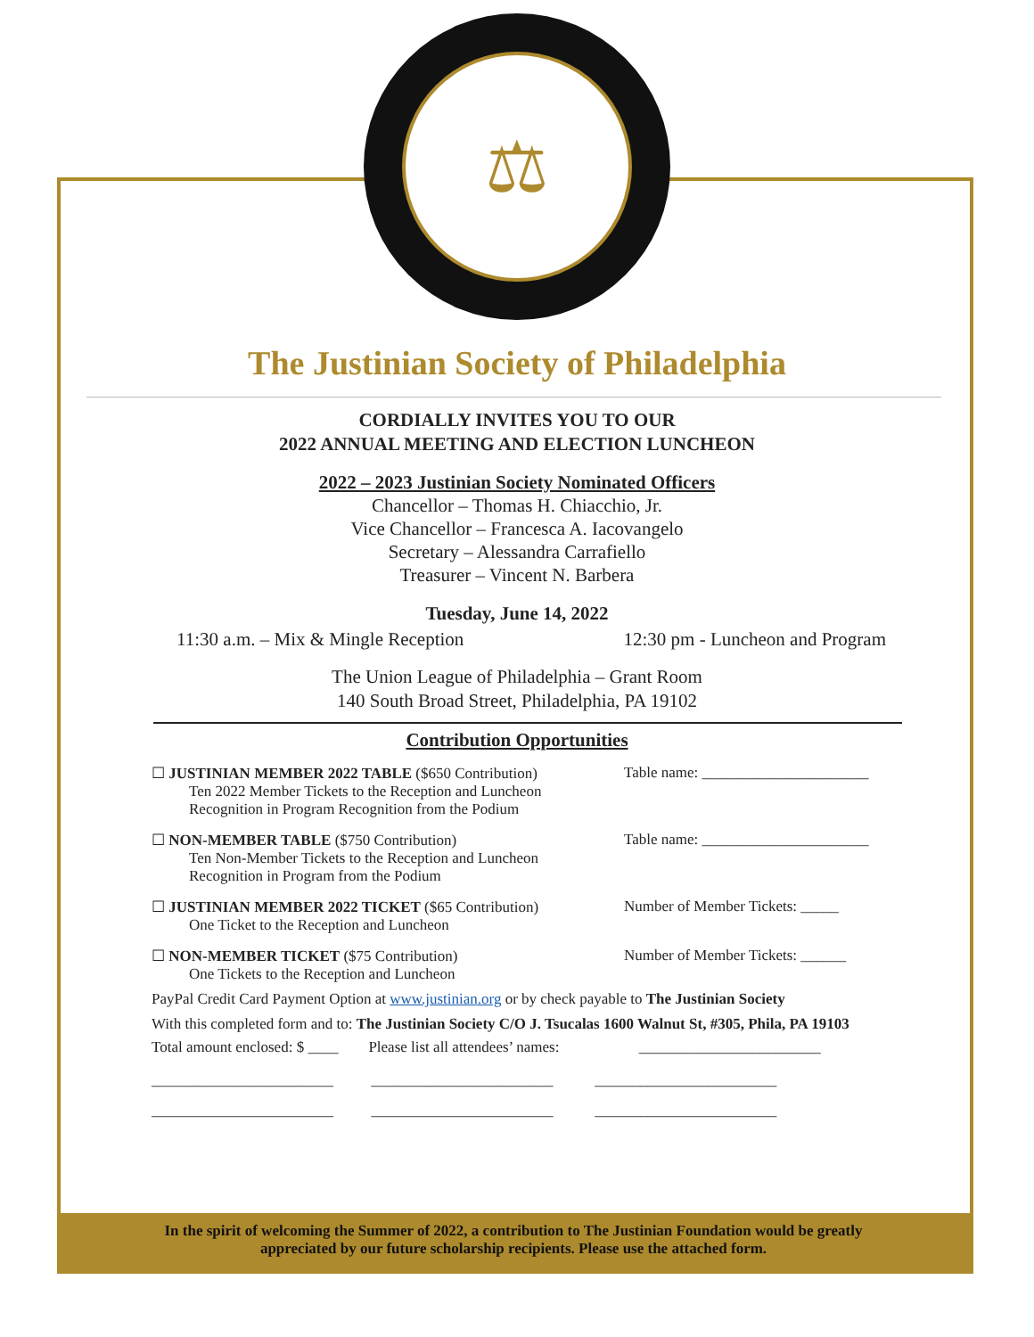⚖
The Justinian Society of Philadelphia
CORDIALLY INVITES YOU TO OUR
2022 ANNUAL MEETING AND ELECTION LUNCHEON
2022 – 2023 Justinian Society Nominated Officers
Chancellor – Thomas H. Chiacchio, Jr.
Vice Chancellor – Francesca A. Iacovangelo
Secretary – Alessandra Carrafiello
Treasurer – Vincent N. Barbera
Tuesday, June 14, 2022
11:30 a.m. – Mix & Mingle Reception 12:30 pm - Luncheon and Program
The Union League of Philadelphia – Grant Room
140 South Broad Street, Philadelphia, PA 19102
Contribution Opportunities
☐ JUSTINIAN MEMBER 2022 TABLE ($650 Contribution)
Ten 2022 Member Tickets to the Reception and Luncheon
Recognition in Program Recognition from the Podium
Table name: ______________________
☐ NON-MEMBER TABLE ($750 Contribution)
Ten Non-Member Tickets to the Reception and Luncheon
Recognition in Program from the Podium
Table name: ______________________
☐ JUSTINIAN MEMBER 2022 TICKET ($65 Contribution)
One Ticket to the Reception and Luncheon
Number of Member Tickets: _____
☐ NON-MEMBER TICKET ($75 Contribution)
One Tickets to the Reception and Luncheon
Number of Member Tickets: ______
PayPal Credit Card Payment Option at www.justinian.org or by check payable to The Justinian Society
With this completed form and to: The Justinian Society C/O J. Tsucalas 1600 Walnut St, #305, Phila, PA 19103
Total amount enclosed: $ ____ Please list all attendees’ names: ________________________
________________________ ________________________ ________________________
________________________ ________________________ ________________________
In the spirit of welcoming the Summer of 2022, a contribution to The Justinian Foundation would be greatly
appreciated by our future scholarship recipients. Please use the attached form.